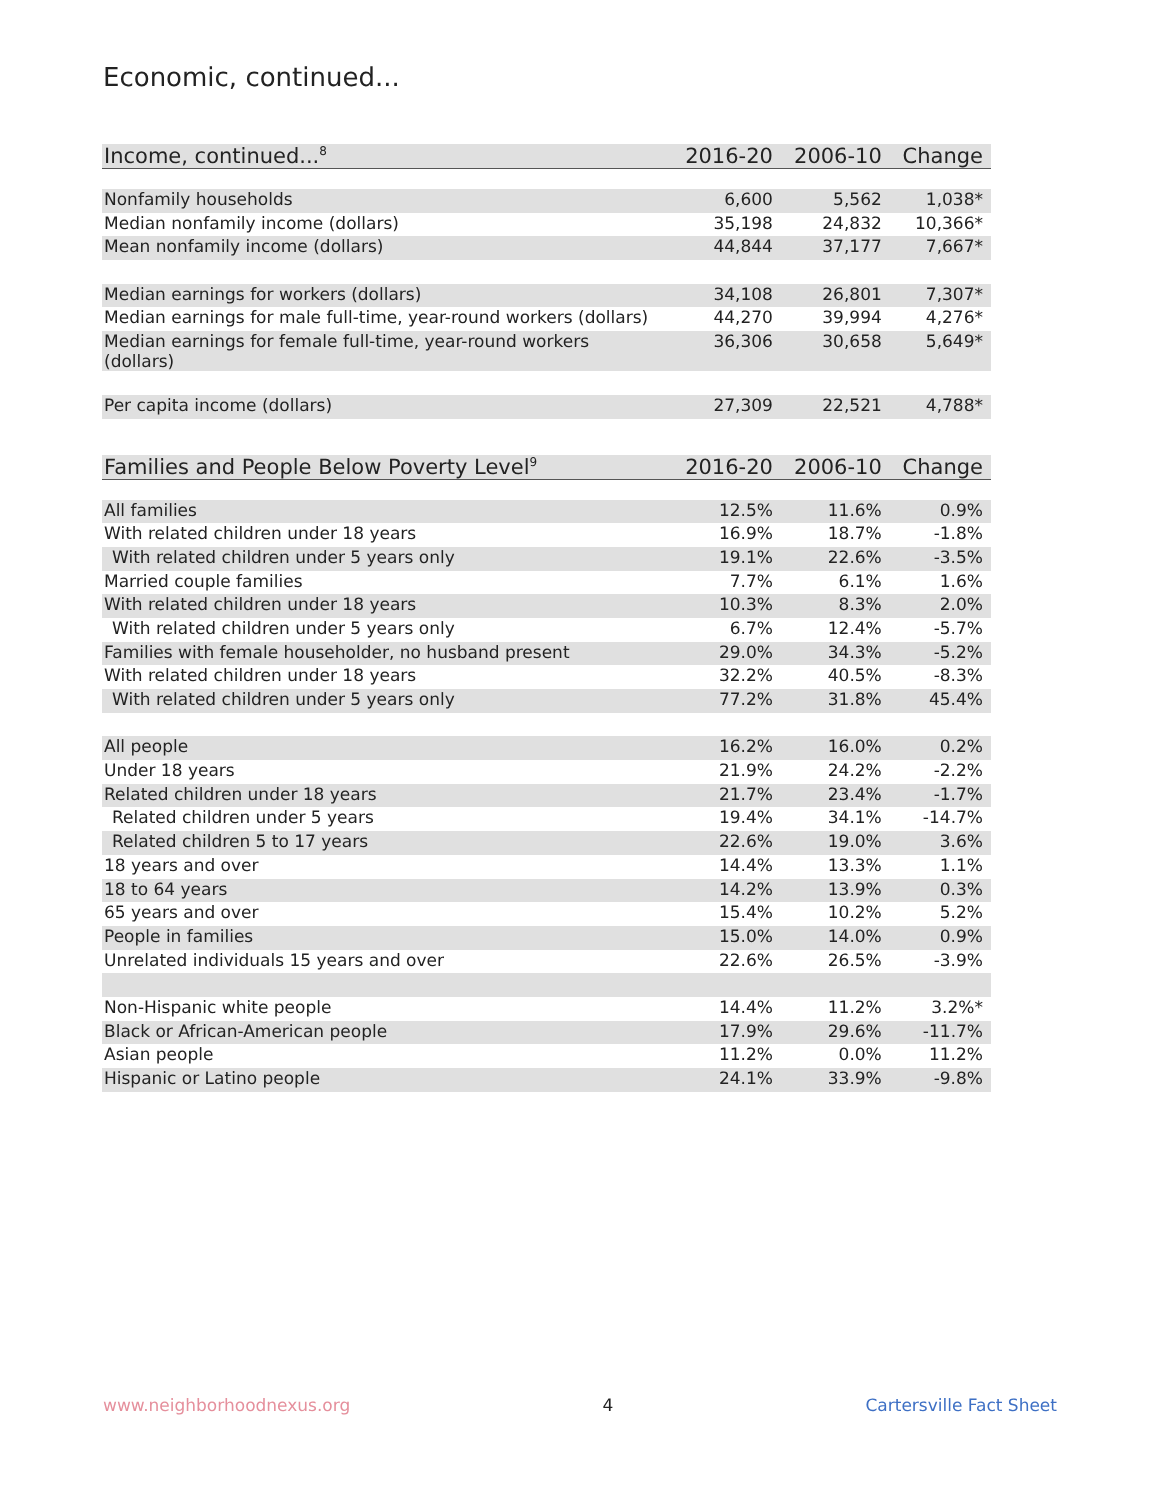Economic, continued...
| Income, continued...<sup>8</sup> | 2016-20 | 2006-10 | Change |
| --- | --- | --- | --- |
| Nonfamily households | 6,600 | 5,562 | 1,038* |
| Median nonfamily income (dollars) | 35,198 | 24,832 | 10,366* |
| Mean nonfamily income (dollars) | 44,844 | 37,177 | 7,667* |
| Median earnings for workers (dollars) | 34,108 | 26,801 | 7,307* |
| Median earnings for male full-time, year-round workers (dollars) | 44,270 | 39,994 | 4,276* |
| Median earnings for female full-time, year-round workers (dollars) | 36,306 | 30,658 | 5,649* |
| Per capita income (dollars) | 27,309 | 22,521 | 4,788* |
| Families and People Below Poverty Level<sup>9</sup> | 2016-20 | 2006-10 | Change |
| --- | --- | --- | --- |
| All families | 12.5% | 11.6% | 0.9% |
| With related children under 18 years | 16.9% | 18.7% | -1.8% |
| With related children under 5 years only | 19.1% | 22.6% | -3.5% |
| Married couple families | 7.7% | 6.1% | 1.6% |
| With related children under 18 years | 10.3% | 8.3% | 2.0% |
| With related children under 5 years only | 6.7% | 12.4% | -5.7% |
| Families with female householder, no husband present | 29.0% | 34.3% | -5.2% |
| With related children under 18 years | 32.2% | 40.5% | -8.3% |
| With related children under 5 years only | 77.2% | 31.8% | 45.4% |
| All people | 16.2% | 16.0% | 0.2% |
| Under 18 years | 21.9% | 24.2% | -2.2% |
| Related children under 18 years | 21.7% | 23.4% | -1.7% |
| Related children under 5 years | 19.4% | 34.1% | -14.7% |
| Related children 5 to 17 years | 22.6% | 19.0% | 3.6% |
| 18 years and over | 14.4% | 13.3% | 1.1% |
| 18 to 64 years | 14.2% | 13.9% | 0.3% |
| 65 years and over | 15.4% | 10.2% | 5.2% |
| People in families | 15.0% | 14.0% | 0.9% |
| Unrelated individuals 15 years and over | 22.6% | 26.5% | -3.9% |
| Non-Hispanic white people | 14.4% | 11.2% | 3.2%* |
| Black or African-American people | 17.9% | 29.6% | -11.7% |
| Asian people | 11.2% | 0.0% | 11.2% |
| Hispanic or Latino people | 24.1% | 33.9% | -9.8% |
www.neighborhoodnexus.org 4 Cartersville Fact Sheet